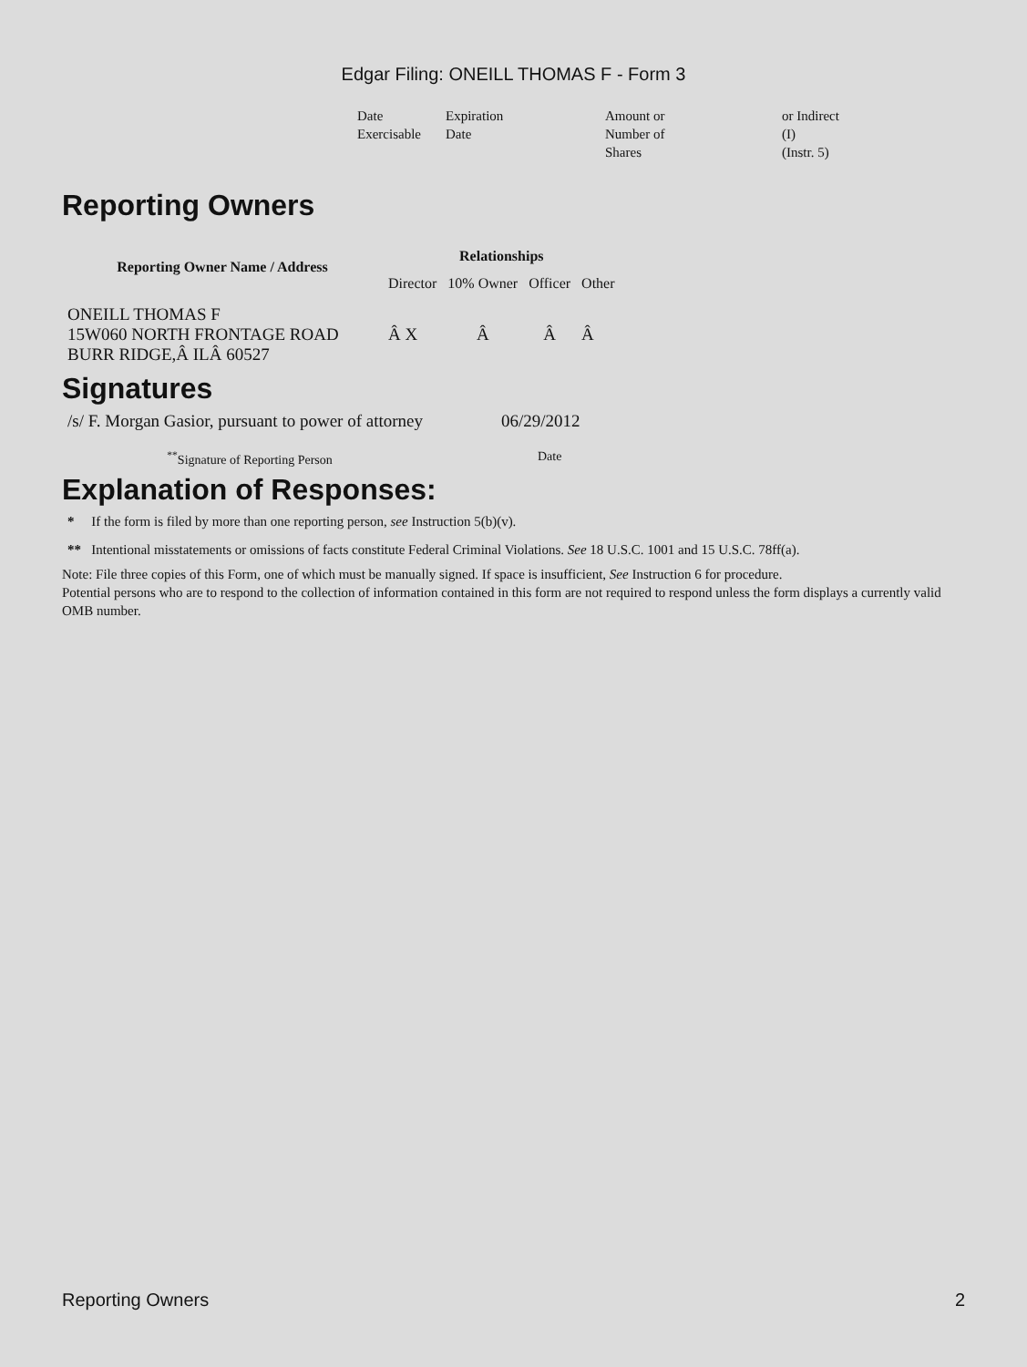Edgar Filing: ONEILL THOMAS F - Form 3
| Date Exercisable | Expiration Date | Amount or Number of Shares | or Indirect (I) (Instr. 5) |
Reporting Owners
| Reporting Owner Name / Address | Relationships | | | |
| --- | --- | --- | --- | --- |
| | Director | 10% Owner | Officer | Other |
| ONEILL THOMAS F 15W060 NORTH FRONTAGE ROAD BURR RIDGE,Â ILÂ 60527 | Â X | Â | Â | Â |
Signatures
| /s/ F. Morgan Gasior, pursuant to power of attorney | 06/29/2012 |
| <sup>**</sup> Signature of Reporting Person | Date |
Explanation of Responses:
* If the form is filed by more than one reporting person, see Instruction 5(b)(v).
** Intentional misstatements or omissions of facts constitute Federal Criminal Violations. See 18 U.S.C. 1001 and 15 U.S.C. 78ff(a).
Note: File three copies of this Form, one of which must be manually signed. If space is insufficient, See Instruction 6 for procedure.
Potential persons who are to respond to the collection of information contained in this form are not required to respond unless the form displays a currently valid OMB number.
Reporting Owners 2